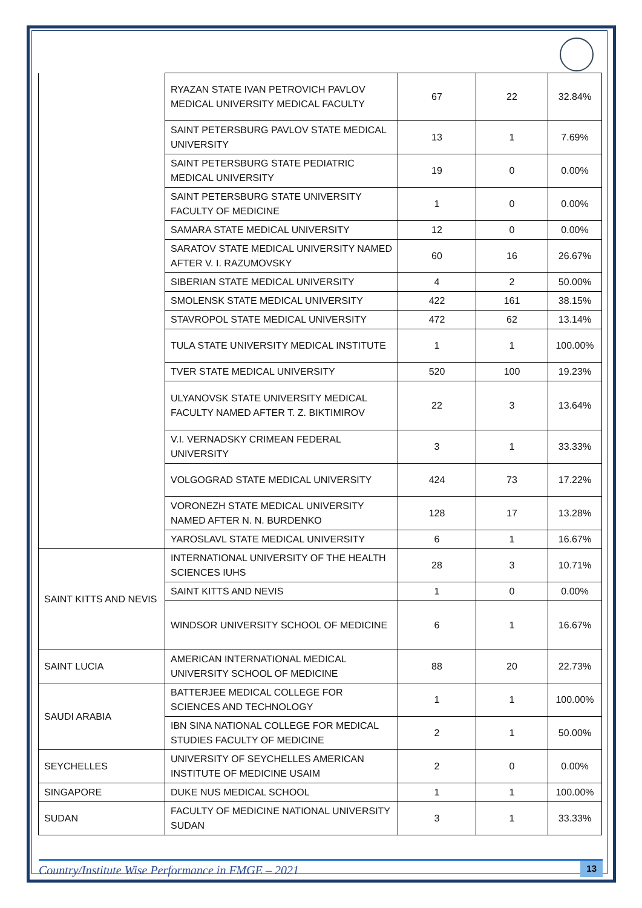| | RYAZAN STATE IVAN PETROVICH PAVLOV MEDICAL UNIVERSITY MEDICAL FACULTY | 67 | 22 | 32.84% |
| | SAINT PETERSBURG PAVLOV STATE MEDICAL UNIVERSITY | 13 | 1 | 7.69% |
| | SAINT PETERSBURG STATE PEDIATRIC MEDICAL UNIVERSITY | 19 | 0 | 0.00% |
| | SAINT PETERSBURG STATE UNIVERSITY FACULTY OF MEDICINE | 1 | 0 | 0.00% |
| | SAMARA STATE MEDICAL UNIVERSITY | 12 | 0 | 0.00% |
| | SARATOV STATE MEDICAL UNIVERSITY NAMED AFTER V. I. RAZUMOVSKY | 60 | 16 | 26.67% |
| | SIBERIAN STATE MEDICAL UNIVERSITY | 4 | 2 | 50.00% |
| | SMOLENSK STATE MEDICAL UNIVERSITY | 422 | 161 | 38.15% |
| | STAVROPOL STATE MEDICAL UNIVERSITY | 472 | 62 | 13.14% |
| | TULA STATE UNIVERSITY MEDICAL INSTITUTE | 1 | 1 | 100.00% |
| | TVER STATE MEDICAL UNIVERSITY | 520 | 100 | 19.23% |
| | ULYANOVSK STATE UNIVERSITY MEDICAL FACULTY NAMED AFTER T. Z. BIKTIMIROV | 22 | 3 | 13.64% |
| | V.I. VERNADSKY CRIMEAN FEDERAL UNIVERSITY | 3 | 1 | 33.33% |
| | VOLGOGRAD STATE MEDICAL UNIVERSITY | 424 | 73 | 17.22% |
| | VORONEZH STATE MEDICAL UNIVERSITY NAMED AFTER N. N. BURDENKO | 128 | 17 | 13.28% |
| | YAROSLAVL STATE MEDICAL UNIVERSITY | 6 | 1 | 16.67% |
| SAINT KITTS AND NEVIS | INTERNATIONAL UNIVERSITY OF THE HEALTH SCIENCES IUHS | 28 | 3 | 10.71% |
| | SAINT KITTS AND NEVIS | 1 | 0 | 0.00% |
| | WINDSOR UNIVERSITY SCHOOL OF MEDICINE | 6 | 1 | 16.67% |
| SAINT LUCIA | AMERICAN INTERNATIONAL MEDICAL UNIVERSITY SCHOOL OF MEDICINE | 88 | 20 | 22.73% |
| SAUDI ARABIA | BATTERJEE MEDICAL COLLEGE FOR SCIENCES AND TECHNOLOGY | 1 | 1 | 100.00% |
| | IBN SINA NATIONAL COLLEGE FOR MEDICAL STUDIES FACULTY OF MEDICINE | 2 | 1 | 50.00% |
| SEYCHELLES | UNIVERSITY OF SEYCHELLES AMERICAN INSTITUTE OF MEDICINE USAIM | 2 | 0 | 0.00% |
| SINGAPORE | DUKE NUS MEDICAL SCHOOL | 1 | 1 | 100.00% |
| SUDAN | FACULTY OF MEDICINE NATIONAL UNIVERSITY SUDAN | 3 | 1 | 33.33% |
Country/Institute Wise Performance in FMGE – 2021 13